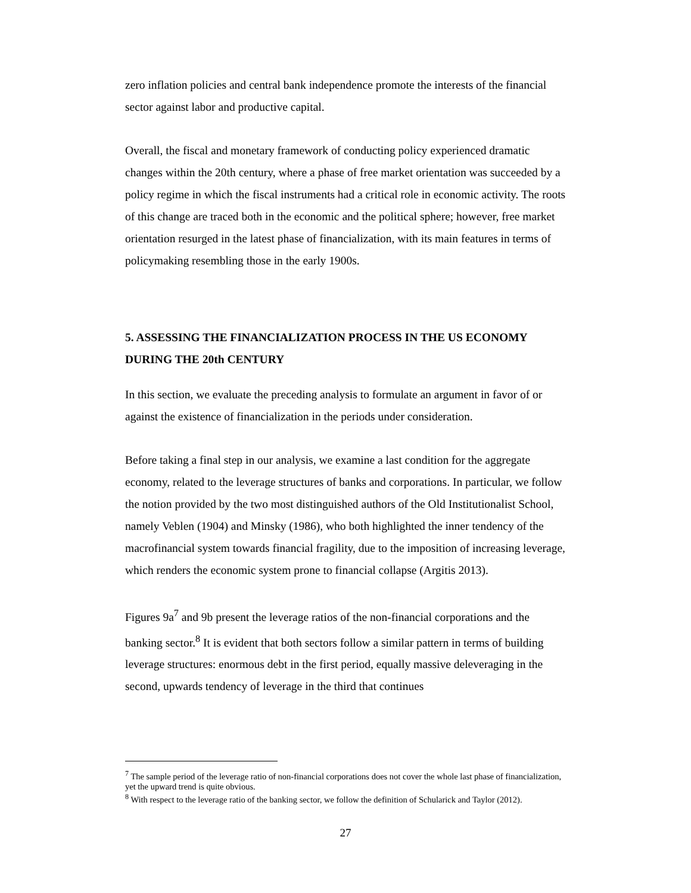zero inflation policies and central bank independence promote the interests of the financial sector against labor and productive capital.
Overall, the fiscal and monetary framework of conducting policy experienced dramatic changes within the 20th century, where a phase of free market orientation was succeeded by a policy regime in which the fiscal instruments had a critical role in economic activity. The roots of this change are traced both in the economic and the political sphere; however, free market orientation resurged in the latest phase of financialization, with its main features in terms of policymaking resembling those in the early 1900s.
5. ASSESSING THE FINANCIALIZATION PROCESS IN THE US ECONOMY DURING THE 20th CENTURY
In this section, we evaluate the preceding analysis to formulate an argument in favor of or against the existence of financialization in the periods under consideration.
Before taking a final step in our analysis, we examine a last condition for the aggregate economy, related to the leverage structures of banks and corporations. In particular, we follow the notion provided by the two most distinguished authors of the Old Institutionalist School, namely Veblen (1904) and Minsky (1986), who both highlighted the inner tendency of the macrofinancial system towards financial fragility, due to the imposition of increasing leverage, which renders the economic system prone to financial collapse (Argitis 2013).
Figures 9a<sup>7</sup> and 9b present the leverage ratios of the non-financial corporations and the banking sector.<sup>8</sup> It is evident that both sectors follow a similar pattern in terms of building leverage structures: enormous debt in the first period, equally massive deleveraging in the second, upwards tendency of leverage in the third that continues
<sup>7</sup> The sample period of the leverage ratio of non-financial corporations does not cover the whole last phase of financialization, yet the upward trend is quite obvious.
<sup>8</sup> With respect to the leverage ratio of the banking sector, we follow the definition of Schularick and Taylor (2012).
27